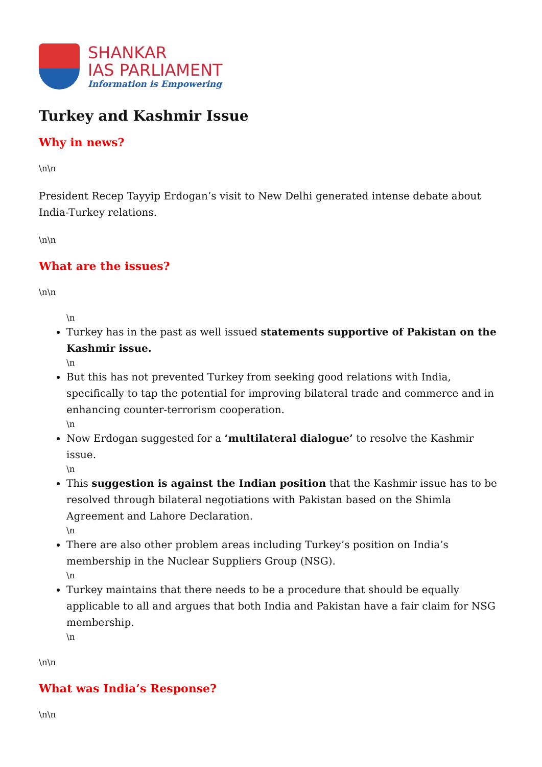SHANKAR
IAS PARLIAMENT
Information is Empowering
Turkey and Kashmir Issue
Why in news?
\n\n
President Recep Tayyip Erdogan’s visit to New Delhi generated intense debate about India-Turkey relations.
\n\n
What are the issues?
\n\n
\n
Turkey has in the past as well issued statements supportive of Pakistan on the Kashmir issue.
\n
But this has not prevented Turkey from seeking good relations with India, specifically to tap the potential for improving bilateral trade and commerce and in enhancing counter-terrorism cooperation.
\n
Now Erdogan suggested for a ‘multilateral dialogue’ to resolve the Kashmir issue.
\n
This suggestion is against the Indian position that the Kashmir issue has to be resolved through bilateral negotiations with Pakistan based on the Shimla Agreement and Lahore Declaration.
\n
There are also other problem areas including Turkey’s position on India’s membership in the Nuclear Suppliers Group (NSG).
\n
Turkey maintains that there needs to be a procedure that should be equally applicable to all and argues that both India and Pakistan have a fair claim for NSG membership.
\n
\n\n
What was India’s Response?
\n\n